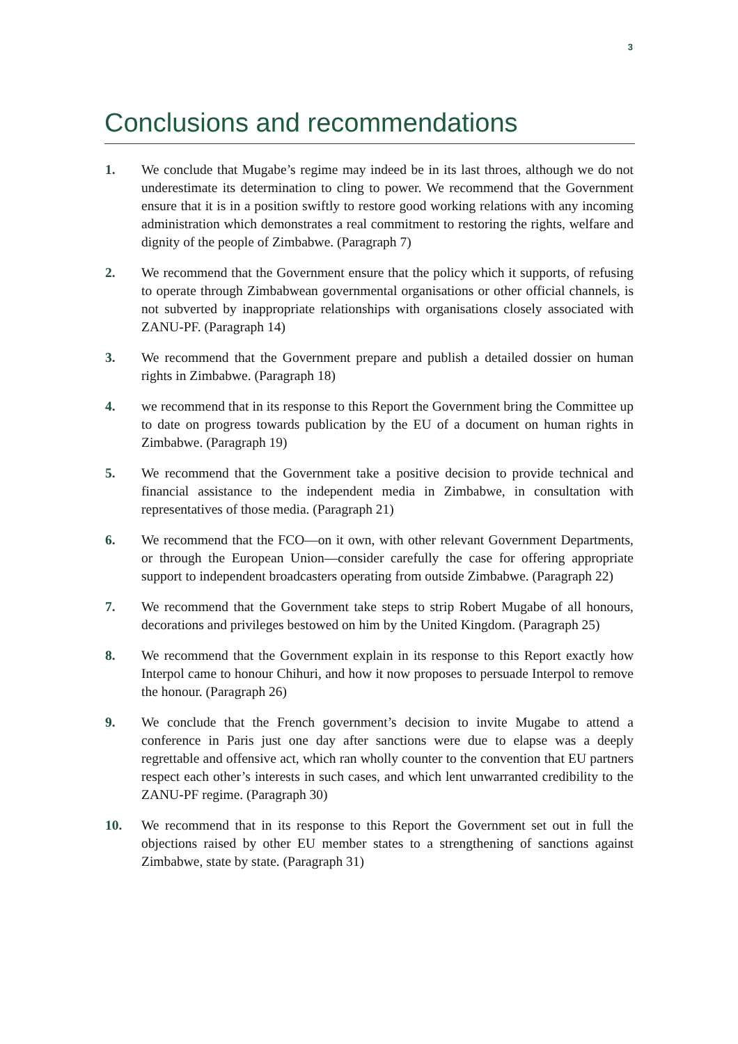3
Conclusions and recommendations
1. We conclude that Mugabe’s regime may indeed be in its last throes, although we do not underestimate its determination to cling to power. We recommend that the Government ensure that it is in a position swiftly to restore good working relations with any incoming administration which demonstrates a real commitment to restoring the rights, welfare and dignity of the people of Zimbabwe. (Paragraph 7)
2. We recommend that the Government ensure that the policy which it supports, of refusing to operate through Zimbabwean governmental organisations or other official channels, is not subverted by inappropriate relationships with organisations closely associated with ZANU-PF. (Paragraph 14)
3. We recommend that the Government prepare and publish a detailed dossier on human rights in Zimbabwe. (Paragraph 18)
4. we recommend that in its response to this Report the Government bring the Committee up to date on progress towards publication by the EU of a document on human rights in Zimbabwe. (Paragraph 19)
5. We recommend that the Government take a positive decision to provide technical and financial assistance to the independent media in Zimbabwe, in consultation with representatives of those media. (Paragraph 21)
6. We recommend that the FCO—on it own, with other relevant Government Departments, or through the European Union—consider carefully the case for offering appropriate support to independent broadcasters operating from outside Zimbabwe. (Paragraph 22)
7. We recommend that the Government take steps to strip Robert Mugabe of all honours, decorations and privileges bestowed on him by the United Kingdom. (Paragraph 25)
8. We recommend that the Government explain in its response to this Report exactly how Interpol came to honour Chihuri, and how it now proposes to persuade Interpol to remove the honour. (Paragraph 26)
9. We conclude that the French government’s decision to invite Mugabe to attend a conference in Paris just one day after sanctions were due to elapse was a deeply regrettable and offensive act, which ran wholly counter to the convention that EU partners respect each other’s interests in such cases, and which lent unwarranted credibility to the ZANU-PF regime. (Paragraph 30)
10. We recommend that in its response to this Report the Government set out in full the objections raised by other EU member states to a strengthening of sanctions against Zimbabwe, state by state. (Paragraph 31)